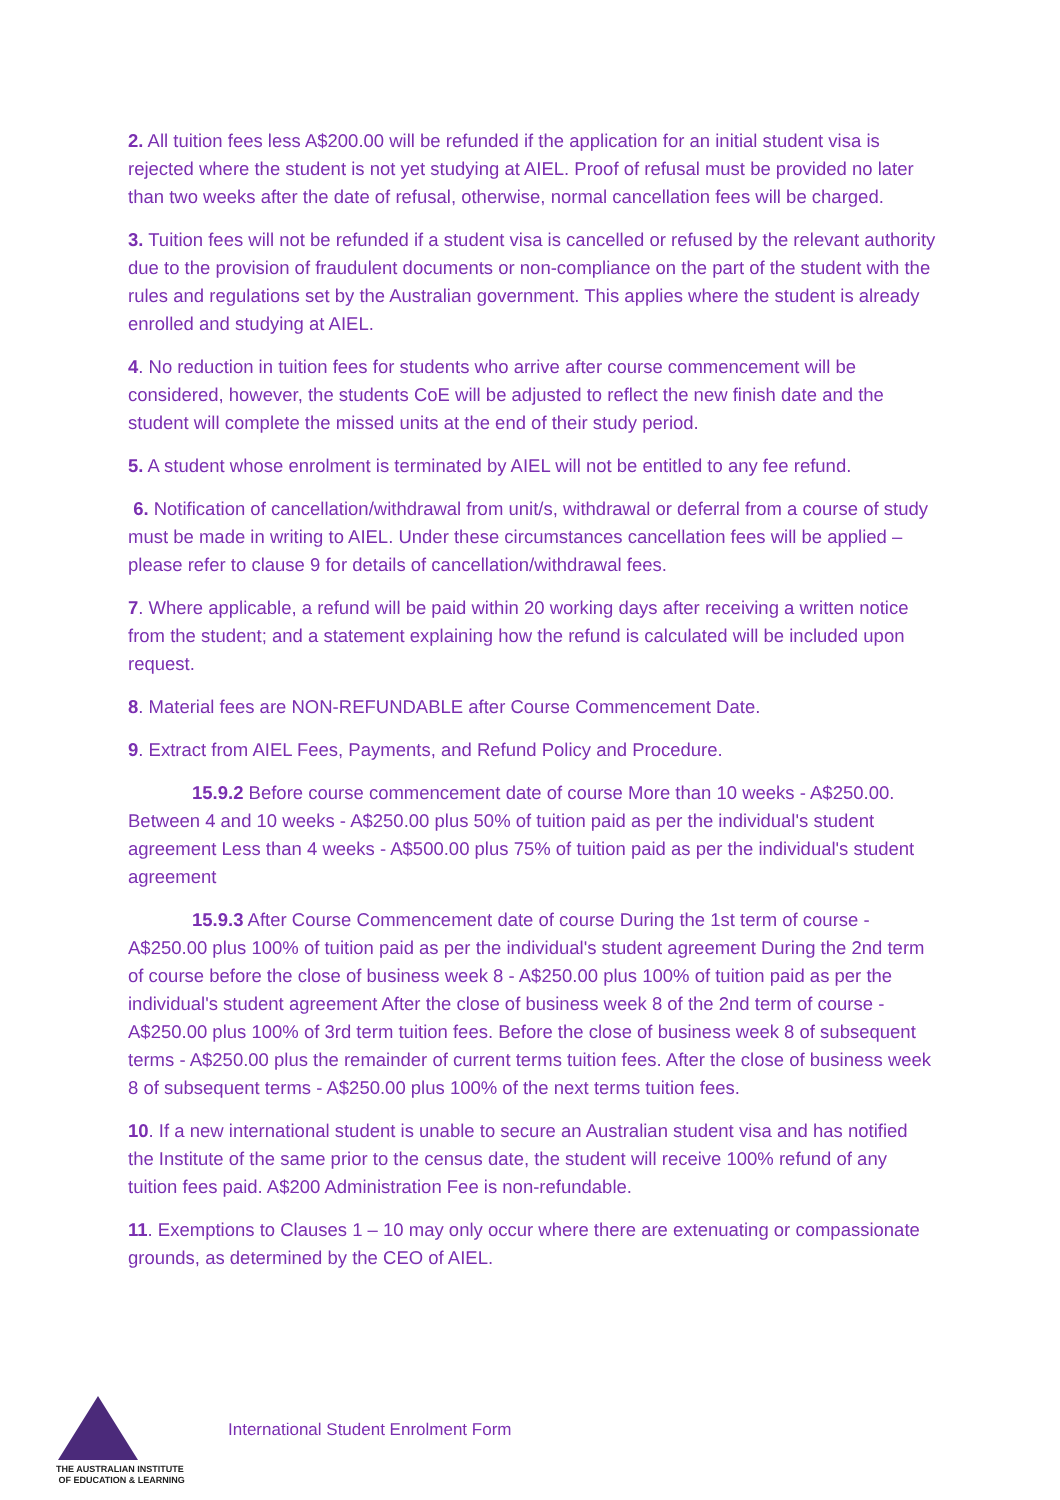2. All tuition fees less A$200.00 will be refunded if the application for an initial student visa is rejected where the student is not yet studying at AIEL. Proof of refusal must be provided no later than two weeks after the date of refusal, otherwise, normal cancellation fees will be charged.
3. Tuition fees will not be refunded if a student visa is cancelled or refused by the relevant authority due to the provision of fraudulent documents or non-compliance on the part of the student with the rules and regulations set by the Australian government. This applies where the student is already enrolled and studying at AIEL.
4. No reduction in tuition fees for students who arrive after course commencement will be considered, however, the students CoE will be adjusted to reflect the new finish date and the student will complete the missed units at the end of their study period.
5. A student whose enrolment is terminated by AIEL will not be entitled to any fee refund.
6. Notification of cancellation/withdrawal from unit/s, withdrawal or deferral from a course of study must be made in writing to AIEL. Under these circumstances cancellation fees will be applied – please refer to clause 9 for details of cancellation/withdrawal fees.
7. Where applicable, a refund will be paid within 20 working days after receiving a written notice from the student; and a statement explaining how the refund is calculated will be included upon request.
8. Material fees are NON-REFUNDABLE after Course Commencement Date.
9. Extract from AIEL Fees, Payments, and Refund Policy and Procedure.
15.9.2 Before course commencement date of course More than 10 weeks - A$250.00. Between 4 and 10 weeks - A$250.00 plus 50% of tuition paid as per the individual's student agreement Less than 4 weeks - A$500.00 plus 75% of tuition paid as per the individual's student agreement
15.9.3 After Course Commencement date of course During the 1st term of course - A$250.00 plus 100% of tuition paid as per the individual's student agreement During the 2nd term of course before the close of business week 8 - A$250.00 plus 100% of tuition paid as per the individual's student agreement After the close of business week 8 of the 2nd term of course - A$250.00 plus 100% of 3rd term tuition fees. Before the close of business week 8 of subsequent terms - A$250.00 plus the remainder of current terms tuition fees. After the close of business week 8 of subsequent terms - A$250.00 plus 100% of the next terms tuition fees.
10. If a new international student is unable to secure an Australian student visa and has notified the Institute of the same prior to the census date, the student will receive 100% refund of any tuition fees paid. A$200 Administration Fee is non-refundable.
11. Exemptions to Clauses 1 – 10 may only occur where there are extenuating or compassionate grounds, as determined by the CEO of AIEL.
THE AUSTRALIAN INSTITUTE
OF EDUCATION & LEARNING
International Student Enrolment Form